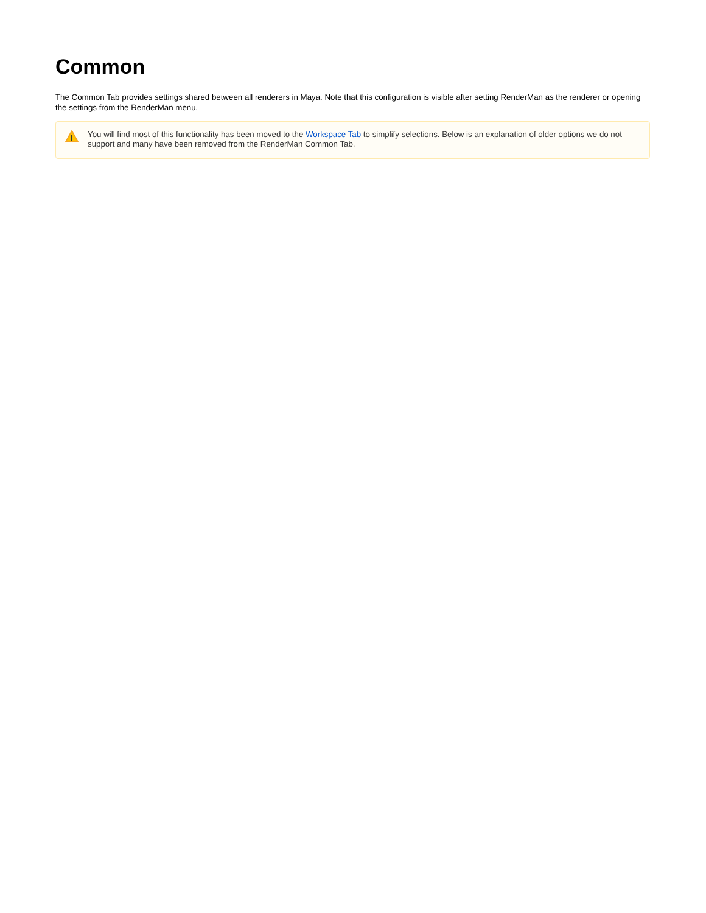Common
The Common Tab provides settings shared between all renderers in Maya. Note that this configuration is visible after setting RenderMan as the renderer or opening the settings from the RenderMan menu.
You will find most of this functionality has been moved to the Workspace Tab to simplify selections. Below is an explanation of older options we do not support and many have been removed from the RenderMan Common Tab.